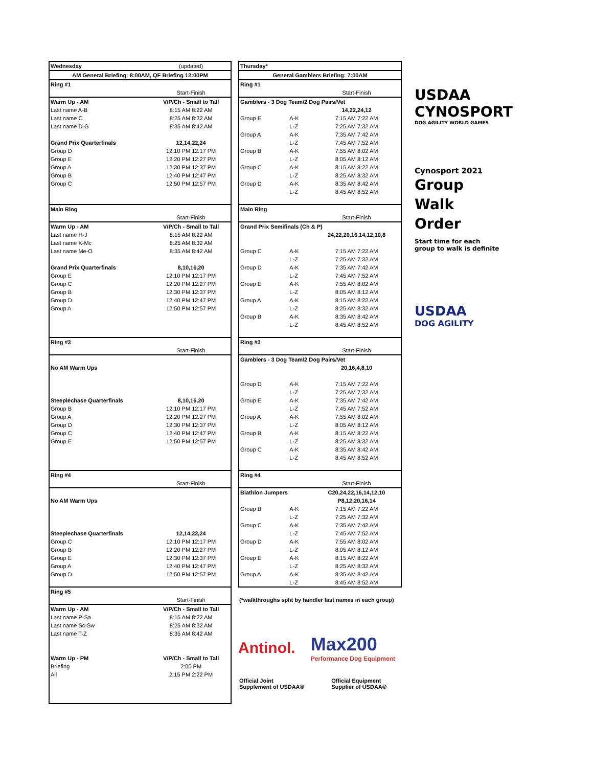| Wednesday | (updated) |
| AM General Briefing: 8:00AM, QF Briefing 12:00PM | |
| Ring #1 | |
| | Start-Finish |
| Warm Up - AM | V/P/Ch - Small to Tall |
| Last name A-B | 8:15 AM 8:22 AM |
| Last name C | 8:25 AM 8:32 AM |
| Last name D-G | 8:35 AM 8:42 AM |
| Grand Prix Quarterfinals | 12,14,22,24 |
| Group D | 12:10 PM 12:17 PM |
| Group E | 12:20 PM 12:27 PM |
| Group A | 12:30 PM 12:37 PM |
| Group B | 12:40 PM 12:47 PM |
| Group C | 12:50 PM 12:57 PM |
| Main Ring | |
| | Start-Finish |
| Warm Up - AM | V/P/Ch - Small to Tall |
| Last name H-J | 8:15 AM 8:22 AM |
| Last name K-Mc | 8:25 AM 8:32 AM |
| Last name Me-O | 8:35 AM 8:42 AM |
| Grand Prix Quarterfinals | 8,10,16,20 |
| Group E | 12:10 PM 12:17 PM |
| Group C | 12:20 PM 12:27 PM |
| Group B | 12:30 PM 12:37 PM |
| Group D | 12:40 PM 12:47 PM |
| Group A | 12:50 PM 12:57 PM |
| Ring #3 | |
| | Start-Finish |
| No AM Warm Ups | |
| Steeplechase Quarterfinals | 8,10,16,20 |
| Group B | 12:10 PM 12:17 PM |
| Group A | 12:20 PM 12:27 PM |
| Group D | 12:30 PM 12:37 PM |
| Group C | 12:40 PM 12:47 PM |
| Group E | 12:50 PM 12:57 PM |
| Ring #4 | |
| | Start-Finish |
| No AM Warm Ups | |
| Steeplechase Quarterfinals | 12,14,22,24 |
| Group C | 12:10 PM 12:17 PM |
| Group B | 12:20 PM 12:27 PM |
| Group E | 12:30 PM 12:37 PM |
| Group A | 12:40 PM 12:47 PM |
| Group D | 12:50 PM 12:57 PM |
| Ring #5 | |
| | Start-Finish |
| Warm Up - AM | V/P/Ch - Small to Tall |
| Last name P-Sa | 8:15 AM 8:22 AM |
| Last name Sc-Sw | 8:25 AM 8:32 AM |
| Last name T-Z | 8:35 AM 8:42 AM |
| Warm Up - PM | V/P/Ch - Small to Tall |
| Briefing | 2:00 PM |
| All | 2:15 PM 2:22 PM |
| Thursday* | | |
| General Gamblers Briefing: 7:00AM | | |
| Ring #1 | | |
| | | Start-Finish |
| Gamblers - 3 Dog Team/2 Dog Pairs/Vet | | |
| | | 14,22,24,12 |
| Group E | A-K | 7:15 AM 7:22 AM |
| | L-Z | 7:25 AM 7:32 AM |
| Group A | A-K | 7:35 AM 7:42 AM |
| | L-Z | 7:45 AM 7:52 AM |
| Group B | A-K | 7:55 AM 8:02 AM |
| | L-Z | 8:05 AM 8:12 AM |
| Group C | A-K | 8:15 AM 8:22 AM |
| | L-Z | 8:25 AM 8:32 AM |
| Group D | A-K | 8:35 AM 8:42 AM |
| | L-Z | 8:45 AM 8:52 AM |
| Main Ring | | |
| | | Start-Finish |
| Grand Prix Semifinals (Ch & P) | | |
| | | 24,22,20,16,14,12,10,8 |
| Group C | A-K | 7:15 AM 7:22 AM |
| | L-Z | 7:25 AM 7:32 AM |
| Group D | A-K | 7:35 AM 7:42 AM |
| | L-Z | 7:45 AM 7:52 AM |
| Group E | A-K | 7:55 AM 8:02 AM |
| | L-Z | 8:05 AM 8:12 AM |
| Group A | A-K | 8:15 AM 8:22 AM |
| | L-Z | 8:25 AM 8:32 AM |
| Group B | A-K | 8:35 AM 8:42 AM |
| | L-Z | 8:45 AM 8:52 AM |
| Ring #3 | | |
| | | Start-Finish |
| Gamblers - 3 Dog Team/2 Dog Pairs/Vet | | |
| | | 20,16,4,8,10 |
| Group D | A-K | 7:15 AM 7:22 AM |
| | L-Z | 7:25 AM 7:32 AM |
| Group E | A-K | 7:35 AM 7:42 AM |
| | L-Z | 7:45 AM 7:52 AM |
| Group A | A-K | 7:55 AM 8:02 AM |
| | L-Z | 8:05 AM 8:12 AM |
| Group B | A-K | 8:15 AM 8:22 AM |
| | L-Z | 8:25 AM 8:32 AM |
| Group C | A-K | 8:35 AM 8:42 AM |
| | L-Z | 8:45 AM 8:52 AM |
| Ring #4 | | |
| | | Start-Finish |
| Biathlon Jumpers | | C20,24,22,16,14,12,10 |
| | | P8,12,20,16,14 |
| Group B | A-K | 7:15 AM 7:22 AM |
| | L-Z | 7:25 AM 7:32 AM |
| Group C | A-K | 7:35 AM 7:42 AM |
| | L-Z | 7:45 AM 7:52 AM |
| Group D | A-K | 7:55 AM 8:02 AM |
| | L-Z | 8:05 AM 8:12 AM |
| Group E | A-K | 8:15 AM 8:22 AM |
| | L-Z | 8:25 AM 8:32 AM |
| Group A | A-K | 8:35 AM 8:42 AM |
| | L-Z | 8:45 AM 8:52 AM |
(*walkthroughs split by handler last names in each group)
Antinol.
Max200
Performance Dog Equipment
Official Joint Supplement of USDAA® Official Equipment Supplier of USDAA®
USDAA CYNOSPORT
DOG AGILITY WORLD GAMES
Cynosport 2021
Group
Walk
Order
Start time for each
group to walk is definite
USDAA
DOG AGILITY